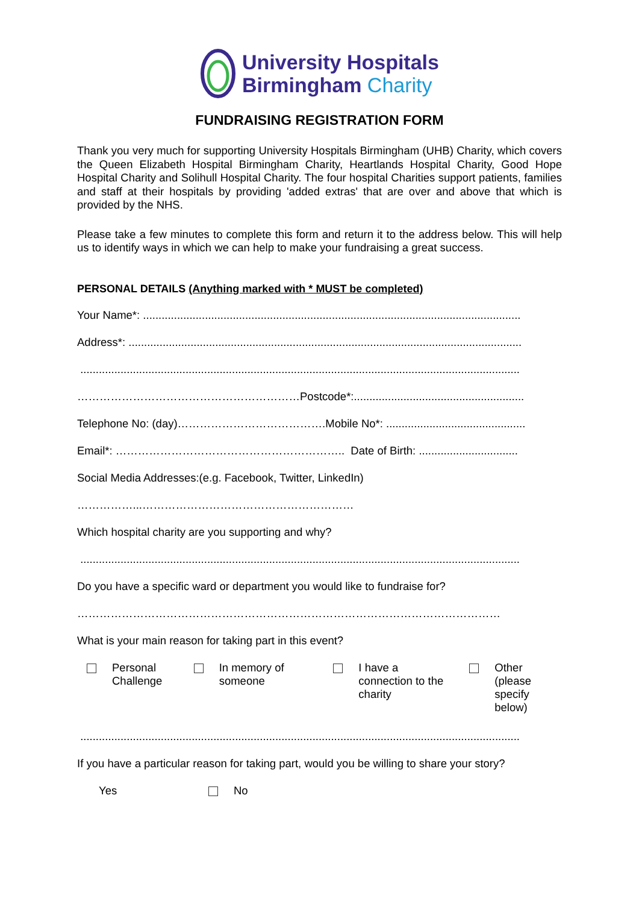University Hospitals
Birmingham Charity
FUNDRAISING REGISTRATION FORM
Thank you very much for supporting University Hospitals Birmingham (UHB) Charity, which covers the Queen Elizabeth Hospital Birmingham Charity, Heartlands Hospital Charity, Good Hope Hospital Charity and Solihull Hospital Charity. The four hospital Charities support patients, families and staff at their hospitals by providing 'added extras' that are over and above that which is provided by the NHS.
Please take a few minutes to complete this form and return it to the address below. This will help us to identify ways in which we can help to make your fundraising a great success.
PERSONAL DETAILS (Anything marked with * MUST be completed)
Your Name*: ..........................................................................................................................
Address*: ...............................................................................................................................
..............................................................................................................................................
……………………………………………………Postcode*:.......................................................
Telephone No: (day)………………………………….Mobile No*: .............................................
Email*: …………………………………………………….. Date of Birth: ................................
Social Media Addresses:(e.g. Facebook, Twitter, LinkedIn)
……………...…………………………………………………
Which hospital charity are you supporting and why?
..............................................................................................................................................
Do you have a specific ward or department you would like to fundraise for?
……………………………………………………………………………………………………
What is your main reason for taking part in this event?
Personal
Challenge
In memory of
someone
I have a
connection to the
charity
Other (please
specify below)
..............................................................................................................................................
If you have a particular reason for taking part, would you be willing to share your story?
Yes No